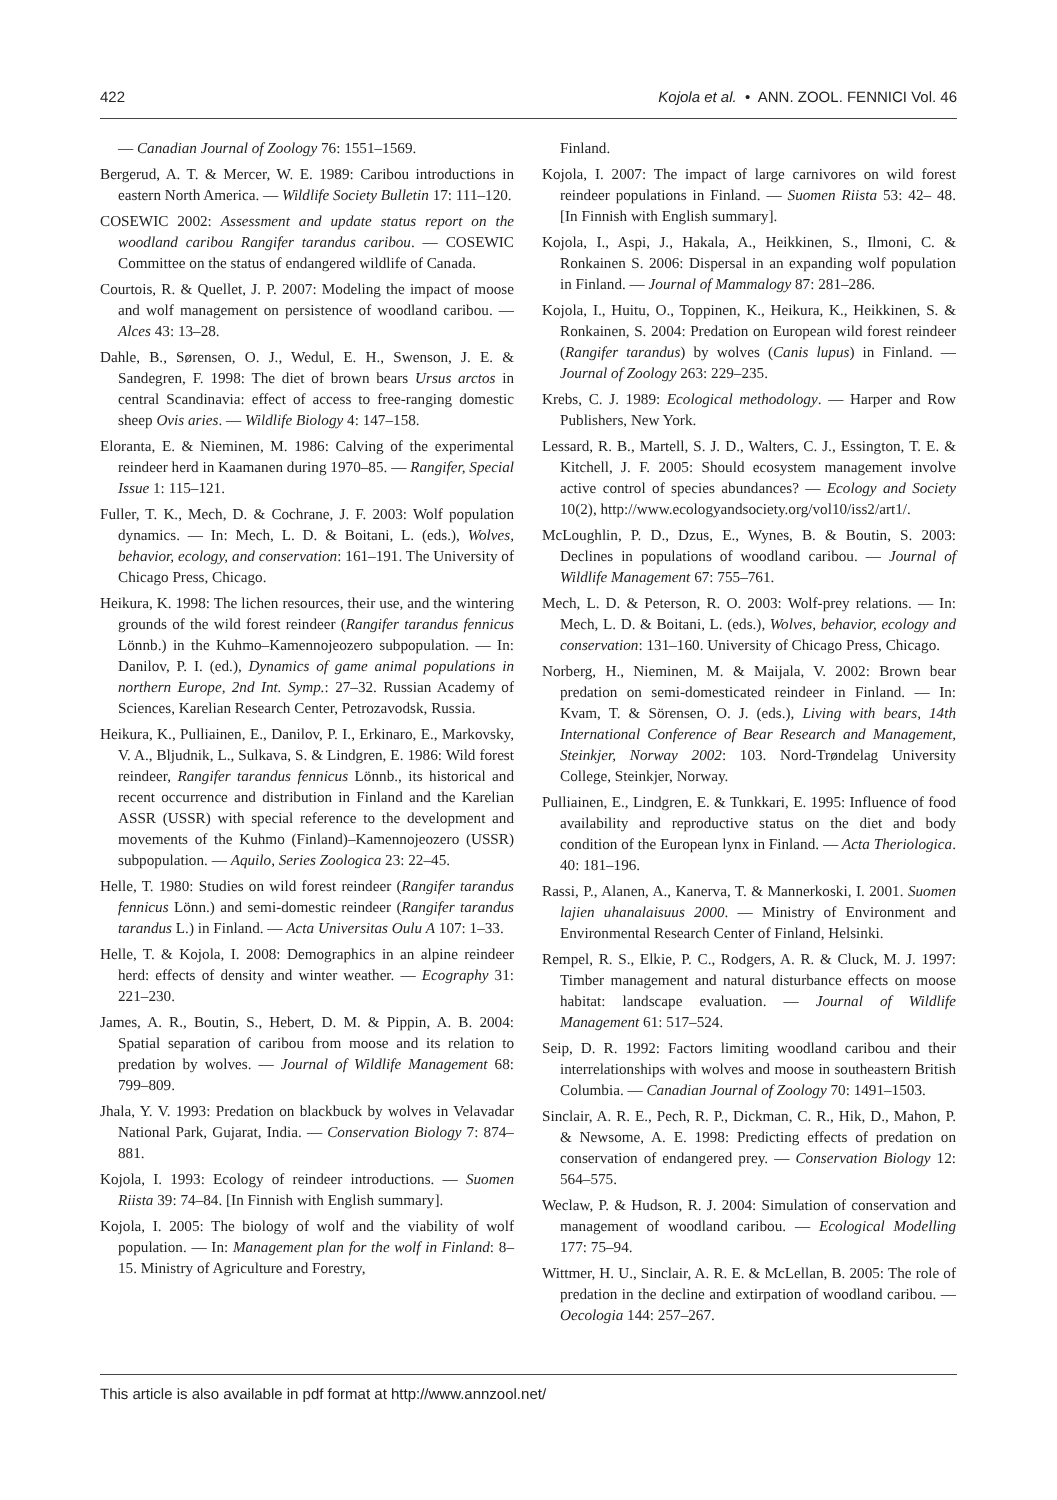422 Kojola et al. • ANN. ZOOL. FENNICI Vol. 46
— Canadian Journal of Zoology 76: 1551–1569.
Bergerud, A. T. & Mercer, W. E. 1989: Caribou introductions in eastern North America. — Wildlife Society Bulletin 17: 111–120.
COSEWIC 2002: Assessment and update status report on the woodland caribou Rangifer tarandus caribou. — COSEWIC Committee on the status of endangered wildlife of Canada.
Courtois, R. & Quellet, J. P. 2007: Modeling the impact of moose and wolf management on persistence of woodland caribou. — Alces 43: 13–28.
Dahle, B., Sørensen, O. J., Wedul, E. H., Swenson, J. E. & Sandegren, F. 1998: The diet of brown bears Ursus arctos in central Scandinavia: effect of access to free-ranging domestic sheep Ovis aries. — Wildlife Biology 4: 147–158.
Eloranta, E. & Nieminen, M. 1986: Calving of the experimental reindeer herd in Kaamanen during 1970–85. — Rangifer, Special Issue 1: 115–121.
Fuller, T. K., Mech, D. & Cochrane, J. F. 2003: Wolf population dynamics. — In: Mech, L. D. & Boitani, L. (eds.), Wolves, behavior, ecology, and conservation: 161–191. The University of Chicago Press, Chicago.
Heikura, K. 1998: The lichen resources, their use, and the wintering grounds of the wild forest reindeer (Rangifer tarandus fennicus Lönnb.) in the Kuhmo–Kamennojeozero subpopulation. — In: Danilov, P. I. (ed.), Dynamics of game animal populations in northern Europe, 2nd Int. Symp.: 27–32. Russian Academy of Sciences, Karelian Research Center, Petrozavodsk, Russia.
Heikura, K., Pulliainen, E., Danilov, P. I., Erkinaro, E., Markovsky, V. A., Bljudnik, L., Sulkava, S. & Lindgren, E. 1986: Wild forest reindeer, Rangifer tarandus fennicus Lönnb., its historical and recent occurrence and distribution in Finland and the Karelian ASSR (USSR) with special reference to the development and movements of the Kuhmo (Finland)–Kamennojeozero (USSR) subpopulation. — Aquilo, Series Zoologica 23: 22–45.
Helle, T. 1980: Studies on wild forest reindeer (Rangifer tarandus fennicus Lönn.) and semi-domestic reindeer (Rangifer tarandus tarandus L.) in Finland. — Acta Universitas Oulu A 107: 1–33.
Helle, T. & Kojola, I. 2008: Demographics in an alpine reindeer herd: effects of density and winter weather. — Ecography 31: 221–230.
James, A. R., Boutin, S., Hebert, D. M. & Pippin, A. B. 2004: Spatial separation of caribou from moose and its relation to predation by wolves. — Journal of Wildlife Management 68: 799–809.
Jhala, Y. V. 1993: Predation on blackbuck by wolves in Velavadar National Park, Gujarat, India. — Conservation Biology 7: 874–881.
Kojola, I. 1993: Ecology of reindeer introductions. — Suomen Riista 39: 74–84. [In Finnish with English summary].
Kojola, I. 2005: The biology of wolf and the viability of wolf population. — In: Management plan for the wolf in Finland: 8–15. Ministry of Agriculture and Forestry,
Finland.
Kojola, I. 2007: The impact of large carnivores on wild forest reindeer populations in Finland. — Suomen Riista 53: 42– 48. [In Finnish with English summary].
Kojola, I., Aspi, J., Hakala, A., Heikkinen, S., Ilmoni, C. & Ronkainen S. 2006: Dispersal in an expanding wolf population in Finland. — Journal of Mammalogy 87: 281–286.
Kojola, I., Huitu, O., Toppinen, K., Heikura, K., Heikkinen, S. & Ronkainen, S. 2004: Predation on European wild forest reindeer (Rangifer tarandus) by wolves (Canis lupus) in Finland. — Journal of Zoology 263: 229–235.
Krebs, C. J. 1989: Ecological methodology. — Harper and Row Publishers, New York.
Lessard, R. B., Martell, S. J. D., Walters, C. J., Essington, T. E. & Kitchell, J. F. 2005: Should ecosystem management involve active control of species abundances? — Ecology and Society 10(2), http://www.ecologyandsociety.org/vol10/iss2/art1/.
McLoughlin, P. D., Dzus, E., Wynes, B. & Boutin, S. 2003: Declines in populations of woodland caribou. — Journal of Wildlife Management 67: 755–761.
Mech, L. D. & Peterson, R. O. 2003: Wolf-prey relations. — In: Mech, L. D. & Boitani, L. (eds.), Wolves, behavior, ecology and conservation: 131–160. University of Chicago Press, Chicago.
Norberg, H., Nieminen, M. & Maijala, V. 2002: Brown bear predation on semi-domesticated reindeer in Finland. — In: Kvam, T. & Sörensen, O. J. (eds.), Living with bears, 14th International Conference of Bear Research and Management, Steinkjer, Norway 2002: 103. Nord-Trøndelag University College, Steinkjer, Norway.
Pulliainen, E., Lindgren, E. & Tunkkari, E. 1995: Influence of food availability and reproductive status on the diet and body condition of the European lynx in Finland. — Acta Theriologica. 40: 181–196.
Rassi, P., Alanen, A., Kanerva, T. & Mannerkoski, I. 2001. Suomen lajien uhanalaisuus 2000. — Ministry of Environment and Environmental Research Center of Finland, Helsinki.
Rempel, R. S., Elkie, P. C., Rodgers, A. R. & Cluck, M. J. 1997: Timber management and natural disturbance effects on moose habitat: landscape evaluation. — Journal of Wildlife Management 61: 517–524.
Seip, D. R. 1992: Factors limiting woodland caribou and their interrelationships with wolves and moose in southeastern British Columbia. — Canadian Journal of Zoology 70: 1491–1503.
Sinclair, A. R. E., Pech, R. P., Dickman, C. R., Hik, D., Mahon, P. & Newsome, A. E. 1998: Predicting effects of predation on conservation of endangered prey. — Conservation Biology 12: 564–575.
Weclaw, P. & Hudson, R. J. 2004: Simulation of conservation and management of woodland caribou. — Ecological Modelling 177: 75–94.
Wittmer, H. U., Sinclair, A. R. E. & McLellan, B. 2005: The role of predation in the decline and extirpation of woodland caribou. — Oecologia 144: 257–267.
This article is also available in pdf format at http://www.annzool.net/